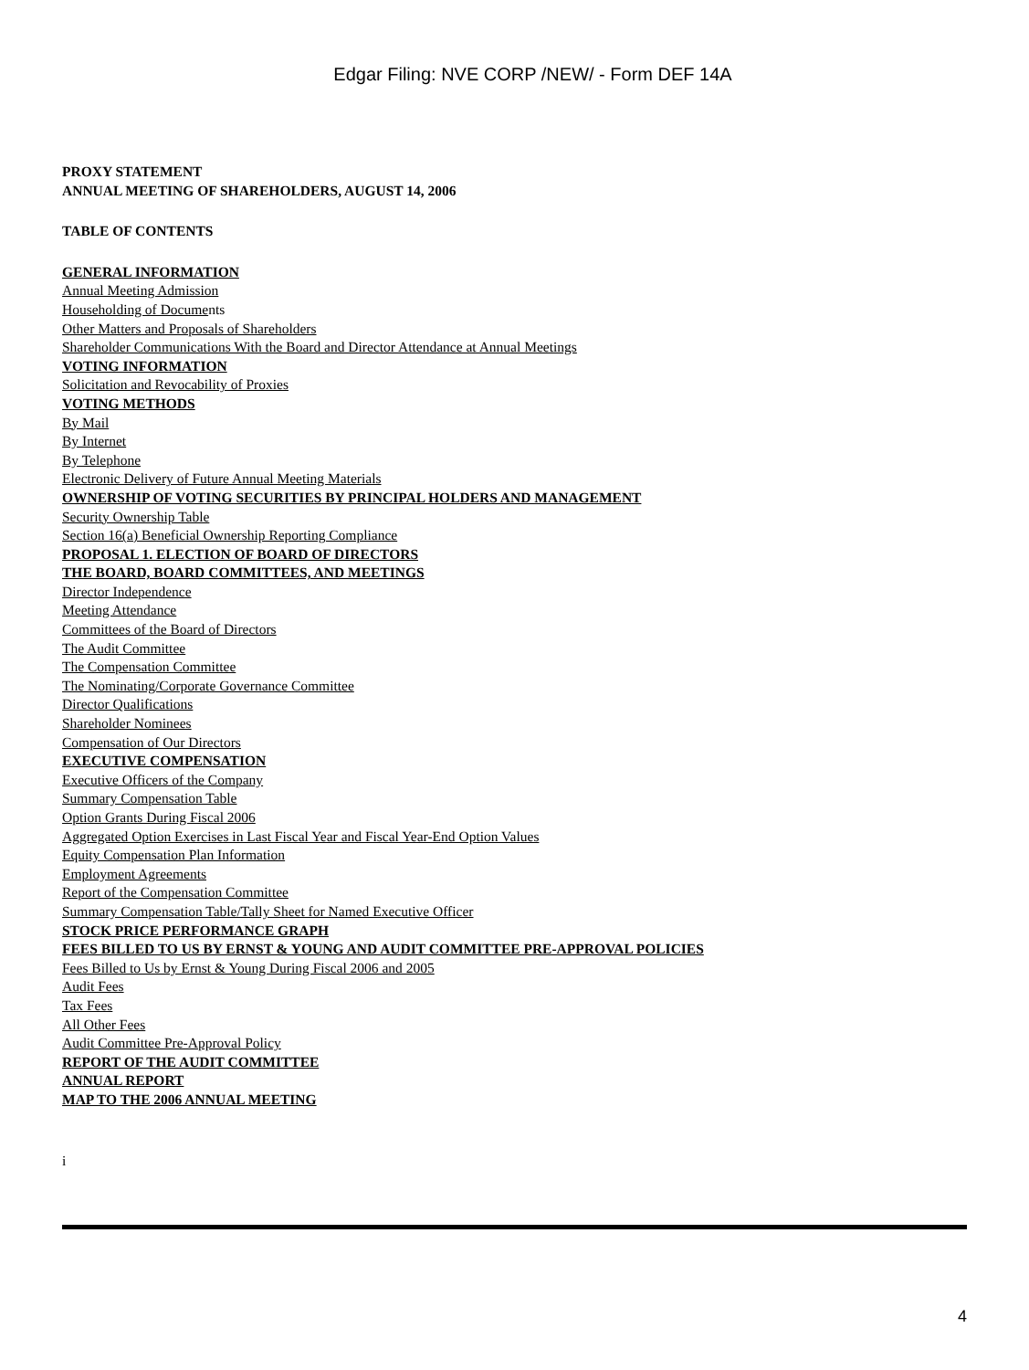Edgar Filing: NVE CORP /NEW/ - Form DEF 14A
PROXY STATEMENT
ANNUAL MEETING OF SHAREHOLDERS, AUGUST 14, 2006
TABLE OF CONTENTS
GENERAL INFORMATION
Annual Meeting Admission
Householding of Documents
Other Matters and Proposals of Shareholders
Shareholder Communications With the Board and Director Attendance at Annual Meetings
VOTING INFORMATION
Solicitation and Revocability of Proxies
VOTING METHODS
By Mail
By Internet
By Telephone
Electronic Delivery of Future Annual Meeting Materials
OWNERSHIP OF VOTING SECURITIES BY PRINCIPAL HOLDERS AND MANAGEMENT
Security Ownership Table
Section 16(a) Beneficial Ownership Reporting Compliance
PROPOSAL 1. ELECTION OF BOARD OF DIRECTORS
THE BOARD, BOARD COMMITTEES, AND MEETINGS
Director Independence
Meeting Attendance
Committees of the Board of Directors
The Audit Committee
The Compensation Committee
The Nominating/Corporate Governance Committee
Director Qualifications
Shareholder Nominees
Compensation of Our Directors
EXECUTIVE COMPENSATION
Executive Officers of the Company
Summary Compensation Table
Option Grants During Fiscal 2006
Aggregated Option Exercises in Last Fiscal Year and Fiscal Year-End Option Values
Equity Compensation Plan Information
Employment Agreements
Report of the Compensation Committee
Summary Compensation Table/Tally Sheet for Named Executive Officer
STOCK PRICE PERFORMANCE GRAPH
FEES BILLED TO US BY ERNST & YOUNG AND AUDIT COMMITTEE PRE-APPROVAL POLICIES
Fees Billed to Us by Ernst & Young During Fiscal 2006 and 2005
Audit Fees
Tax Fees
All Other Fees
Audit Committee Pre-Approval Policy
REPORT OF THE AUDIT COMMITTEE
ANNUAL REPORT
MAP TO THE 2006 ANNUAL MEETING
i
4